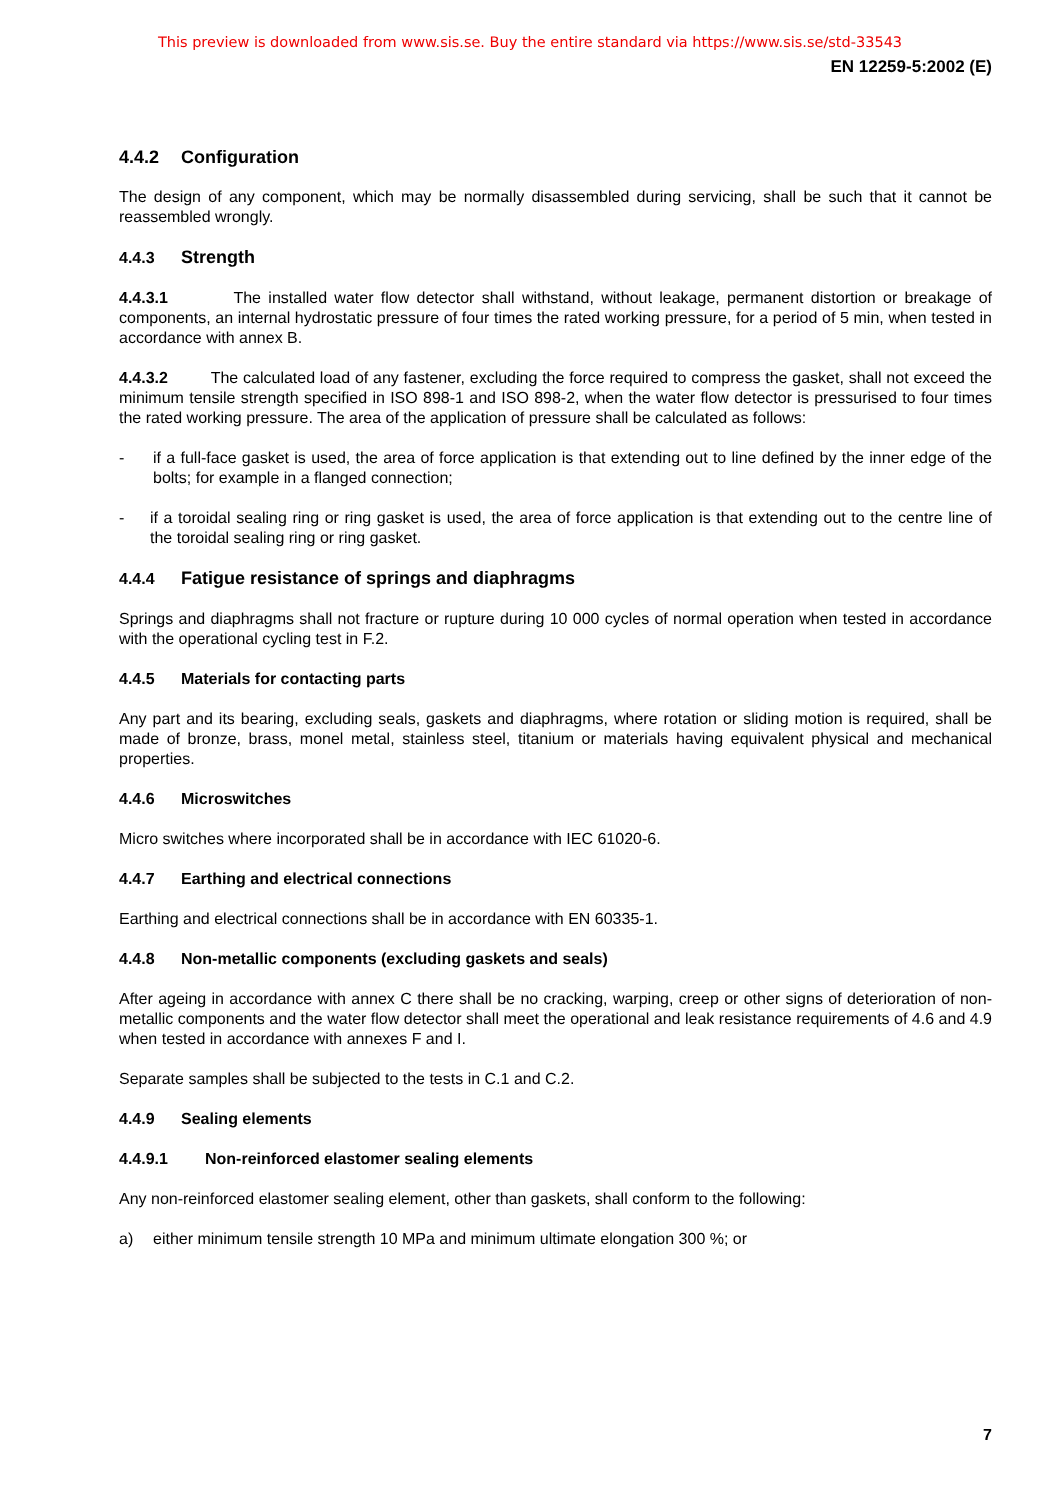This preview is downloaded from www.sis.se. Buy the entire standard via https://www.sis.se/std-33543
EN 12259-5:2002 (E)
4.4.2 Configuration
The design of any component, which may be normally disassembled during servicing, shall be such that it cannot be reassembled wrongly.
4.4.3 Strength
4.4.3.1 The installed water flow detector shall withstand, without leakage, permanent distortion or breakage of components, an internal hydrostatic pressure of four times the rated working pressure, for a period of 5 min, when tested in accordance with annex B.
4.4.3.2 The calculated load of any fastener, excluding the force required to compress the gasket, shall not exceed the minimum tensile strength specified in ISO 898-1 and ISO 898-2, when the water flow detector is pressurised to four times the rated working pressure. The area of the application of pressure shall be calculated as follows:
- if a full-face gasket is used, the area of force application is that extending out to line defined by the inner edge of the bolts; for example in a flanged connection;
- if a toroidal sealing ring or ring gasket is used, the area of force application is that extending out to the centre line of the toroidal sealing ring or ring gasket.
4.4.4 Fatigue resistance of springs and diaphragms
Springs and diaphragms shall not fracture or rupture during 10 000 cycles of normal operation when tested in accordance with the operational cycling test in F.2.
4.4.5 Materials for contacting parts
Any part and its bearing, excluding seals, gaskets and diaphragms, where rotation or sliding motion is required, shall be made of bronze, brass, monel metal, stainless steel, titanium or materials having equivalent physical and mechanical properties.
4.4.6 Microswitches
Micro switches where incorporated shall be in accordance with IEC 61020-6.
4.4.7 Earthing and electrical connections
Earthing and electrical connections shall be in accordance with EN 60335-1.
4.4.8 Non-metallic components (excluding gaskets and seals)
After ageing in accordance with annex C there shall be no cracking, warping, creep or other signs of deterioration of non-metallic components and the water flow detector shall meet the operational and leak resistance requirements of 4.6 and 4.9 when tested in accordance with annexes F and I.
Separate samples shall be subjected to the tests in C.1 and C.2.
4.4.9 Sealing elements
4.4.9.1 Non-reinforced elastomer sealing elements
Any non-reinforced elastomer sealing element, other than gaskets, shall conform to the following:
a) either minimum tensile strength 10 MPa and minimum ultimate elongation 300 %; or
7